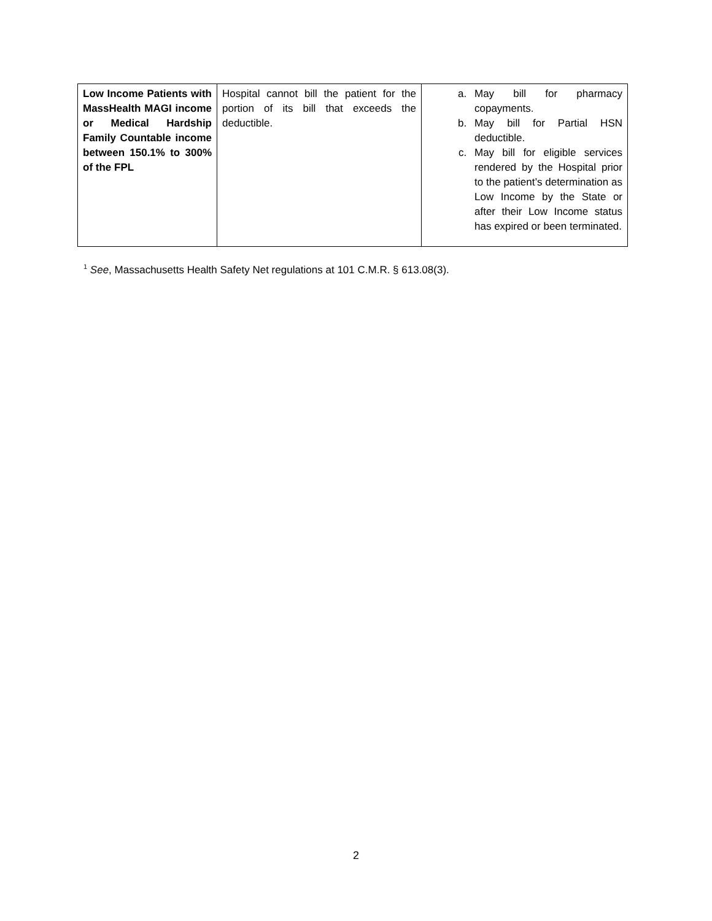| Low Income Patients with MassHealth MAGI income or Medical Hardship Family Countable income between 150.1% to 300% of the FPL | Hospital cannot bill the patient for the portion of its bill that exceeds the deductible. | a. May bill for pharmacy copayments. b. May bill for Partial HSN deductible. c. May bill for eligible services rendered by the Hospital prior to the patient’s determination as Low Income by the State or after their Low Income status has expired or been terminated. |
<sup>1</sup> See, Massachusetts Health Safety Net regulations at 101 C.M.R. § 613.08(3).
2